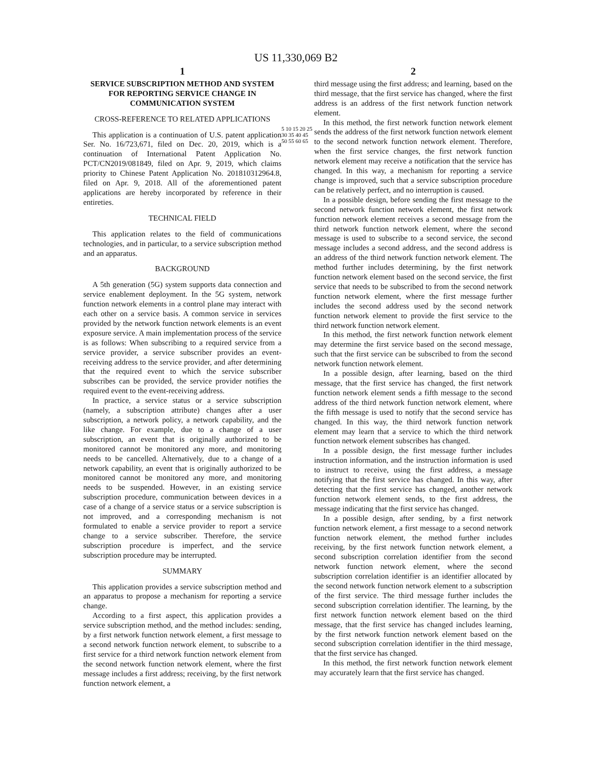US 11,330,069 B2
1
SERVICE SUBSCRIPTION METHOD AND SYSTEM FOR REPORTING SERVICE CHANGE IN COMMUNICATION SYSTEM
CROSS-REFERENCE TO RELATED APPLICATIONS
This application is a continuation of U.S. patent application Ser. No. 16/723,671, filed on Dec. 20, 2019, which is a continuation of International Patent Application No. PCT/CN2019/081849, filed on Apr. 9, 2019, which claims priority to Chinese Patent Application No. 201810312964.8, filed on Apr. 9, 2018. All of the aforementioned patent applications are hereby incorporated by reference in their entireties.
TECHNICAL FIELD
This application relates to the field of communications technologies, and in particular, to a service subscription method and an apparatus.
BACKGROUND
A 5th generation (5G) system supports data connection and service enablement deployment. In the 5G system, network function network elements in a control plane may interact with each other on a service basis. A common service in services provided by the network function network elements is an event exposure service. A main implementation process of the service is as follows: When subscribing to a required service from a service provider, a service subscriber provides an event-receiving address to the service provider, and after determining that the required event to which the service subscriber subscribes can be provided, the service provider notifies the required event to the event-receiving address.
In practice, a service status or a service subscription (namely, a subscription attribute) changes after a user subscription, a network policy, a network capability, and the like change. For example, due to a change of a user subscription, an event that is originally authorized to be monitored cannot be monitored any more, and monitoring needs to be cancelled. Alternatively, due to a change of a network capability, an event that is originally authorized to be monitored cannot be monitored any more, and monitoring needs to be suspended. However, in an existing service subscription procedure, communication between devices in a case of a change of a service status or a service subscription is not improved, and a corresponding mechanism is not formulated to enable a service provider to report a service change to a service subscriber. Therefore, the service subscription procedure is imperfect, and the service subscription procedure may be interrupted.
SUMMARY
This application provides a service subscription method and an apparatus to propose a mechanism for reporting a service change.
According to a first aspect, this application provides a service subscription method, and the method includes: sending, by a first network function network element, a first message to a second network function network element, to subscribe to a first service for a third network function network element from the second network function network element, where the first message includes a first address; receiving, by the first network function network element, a
5 10 15 20 25 30 35 40 45 50 55 60 65
2
third message using the first address; and learning, based on the third message, that the first service has changed, where the first address is an address of the first network function network element.
In this method, the first network function network element sends the address of the first network function network element to the second network function network element. Therefore, when the first service changes, the first network function network element may receive a notification that the service has changed. In this way, a mechanism for reporting a service change is improved, such that a service subscription procedure can be relatively perfect, and no interruption is caused.
In a possible design, before sending the first message to the second network function network element, the first network function network element receives a second message from the third network function network element, where the second message is used to subscribe to a second service, the second message includes a second address, and the second address is an address of the third network function network element. The method further includes determining, by the first network function network element based on the second service, the first service that needs to be subscribed to from the second network function network element, where the first message further includes the second address used by the second network function network element to provide the first service to the third network function network element.
In this method, the first network function network element may determine the first service based on the second message, such that the first service can be subscribed to from the second network function network element.
In a possible design, after learning, based on the third message, that the first service has changed, the first network function network element sends a fifth message to the second address of the third network function network element, where the fifth message is used to notify that the second service has changed. In this way, the third network function network element may learn that a service to which the third network function network element subscribes has changed.
In a possible design, the first message further includes instruction information, and the instruction information is used to instruct to receive, using the first address, a message notifying that the first service has changed. In this way, after detecting that the first service has changed, another network function network element sends, to the first address, the message indicating that the first service has changed.
In a possible design, after sending, by a first network function network element, a first message to a second network function network element, the method further includes receiving, by the first network function network element, a second subscription correlation identifier from the second network function network element, where the second subscription correlation identifier is an identifier allocated by the second network function network element to a subscription of the first service. The third message further includes the second subscription correlation identifier. The learning, by the first network function network element based on the third message, that the first service has changed includes learning, by the first network function network element based on the second subscription correlation identifier in the third message, that the first service has changed.
In this method, the first network function network element may accurately learn that the first service has changed.